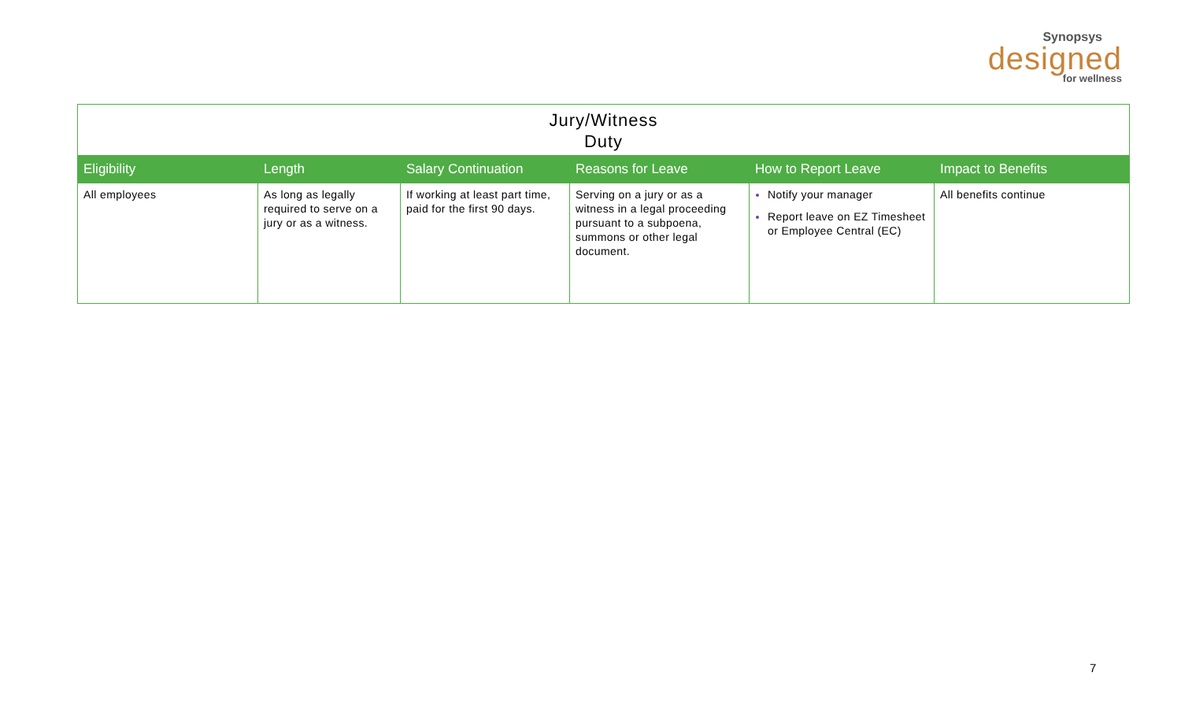Synopsys
designed
for wellness
| Jury/Witness Duty | | | | | |
| --- | --- | --- | --- | --- | --- |
| Eligibility | Length | Salary Continuation | Reasons for Leave | How to Report Leave | Impact to Benefits |
| All employees | As long as legally required to serve on a jury or as a witness. | If working at least part time, paid for the first 90 days. | Serving on a jury or as a witness in a legal proceeding pursuant to a subpoena, summons or other legal document. | Notify your manager Report leave on EZ Timesheet or Employee Central (EC) | All benefits continue |
7